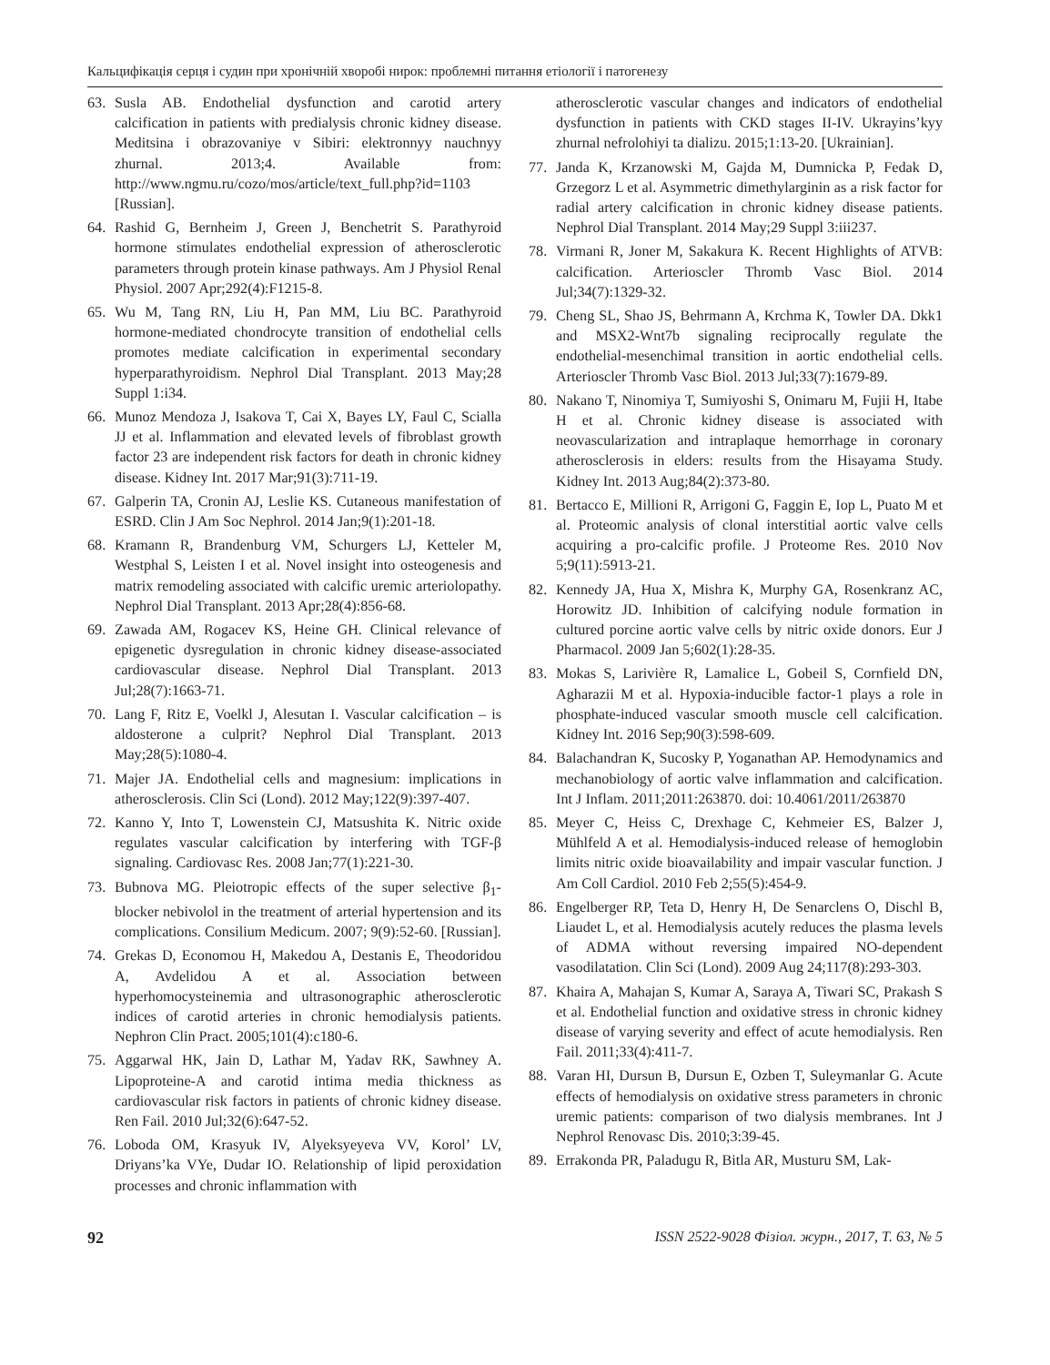Кальцифікація серця і судин при хронічній хворобі нирок: проблемні питання етіології і патогенезу
63. Susla AB. Endothelial dysfunction and carotid artery calcification in patients with predialysis chronic kidney disease. Meditsina i obrazovaniye v Sibiri: elektronnyy nauchnyy zhurnal. 2013;4. Available from: http://www.ngmu.ru/cozo/mos/article/text_full.php?id=1103 [Russian].
64. Rashid G, Bernheim J, Green J, Benchetrit S. Parathyroid hormone stimulates endothelial expression of atherosclerotic parameters through protein kinase pathways. Am J Physiol Renal Physiol. 2007 Apr;292(4):F1215-8.
65. Wu M, Tang RN, Liu H, Pan MM, Liu BC. Parathyroid hormone-mediated chondrocyte transition of endothelial cells promotes mediate calcification in experimental secondary hyperparathyroidism. Nephrol Dial Transplant. 2013 May;28 Suppl 1:i34.
66. Munoz Mendoza J, Isakova T, Cai X, Bayes LY, Faul C, Scialla JJ et al. Inflammation and elevated levels of fibroblast growth factor 23 are independent risk factors for death in chronic kidney disease. Kidney Int. 2017 Mar;91(3):711-19.
67. Galperin TA, Cronin AJ, Leslie KS. Cutaneous manifestation of ESRD. Clin J Am Soc Nephrol. 2014 Jan;9(1):201-18.
68. Kramann R, Brandenburg VM, Schurgers LJ, Ketteler M, Westphal S, Leisten I et al. Novel insight into osteogenesis and matrix remodeling associated with calcific uremic arteriolopathy. Nephrol Dial Transplant. 2013 Apr;28(4):856-68.
69. Zawada AM, Rogacev KS, Heine GH. Clinical relevance of epigenetic dysregulation in chronic kidney disease-associated cardiovascular disease. Nephrol Dial Transplant. 2013 Jul;28(7):1663-71.
70. Lang F, Ritz E, Voelkl J, Alesutan I. Vascular calcification – is aldosterone a culprit? Nephrol Dial Transplant. 2013 May;28(5):1080-4.
71. Majer JA. Endothelial cells and magnesium: implications in atherosclerosis. Clin Sci (Lond). 2012 May;122(9):397-407.
72. Kanno Y, Into T, Lowenstein CJ, Matsushita K. Nitric oxide regulates vascular calcification by interfering with TGF-β signaling. Cardiovasc Res. 2008 Jan;77(1):221-30.
73. Bubnova MG. Pleiotropic effects of the super selective β<sub>1</sub>-blocker nebivolol in the treatment of arterial hypertension and its complications. Consilium Medicum. 2007; 9(9):52-60. [Russian].
74. Grekas D, Economou H, Makedou A, Destanis E, Theodoridou A, Avdelidou A et al. Association between hyperhomocysteinemia and ultrasonographic atherosclerotic indices of carotid arteries in chronic hemodialysis patients. Nephron Clin Pract. 2005;101(4):c180-6.
75. Aggarwal HK, Jain D, Lathar M, Yadav RK, Sawhney A. Lipoproteine-A and carotid intima media thickness as cardiovascular risk factors in patients of chronic kidney disease. Ren Fail. 2010 Jul;32(6):647-52.
76. Loboda OM, Krasyuk IV, Alyeksyeyeva VV, Korol’ LV, Driyans’ka VYe, Dudar IO. Relationship of lipid peroxidation processes and chronic inflammation with
atherosclerotic vascular changes and indicators of endothelial dysfunction in patients with CKD stages II-IV. Ukrayins’kyy zhurnal nefrolohiyi ta dializu. 2015;1:13-20. [Ukrainian].
77. Janda K, Krzanowski M, Gajda M, Dumnicka P, Fedak D, Grzegorz L et al. Asymmetric dimethylarginin as a risk factor for radial artery calcification in chronic kidney disease patients. Nephrol Dial Transplant. 2014 May;29 Suppl 3:iii237.
78. Virmani R, Joner M, Sakakura K. Recent Highlights of ATVB: calcification. Arterioscler Thromb Vasc Biol. 2014 Jul;34(7):1329-32.
79. Cheng SL, Shao JS, Behrmann A, Krchma K, Towler DA. Dkk1 and MSX2-Wnt7b signaling reciprocally regulate the endothelial-mesenchimal transition in aortic endothelial cells. Arterioscler Thromb Vasc Biol. 2013 Jul;33(7):1679-89.
80. Nakano T, Ninomiya T, Sumiyoshi S, Onimaru M, Fujii H, Itabe H et al. Chronic kidney disease is associated with neovascularization and intraplaque hemorrhage in coronary atherosclerosis in elders: results from the Hisayama Study. Kidney Int. 2013 Aug;84(2):373-80.
81. Bertacco E, Millioni R, Arrigoni G, Faggin E, Iop L, Puato M et al. Proteomic analysis of clonal interstitial aortic valve cells acquiring a pro-calcific profile. J Proteome Res. 2010 Nov 5;9(11):5913-21.
82. Kennedy JA, Hua X, Mishra K, Murphy GA, Rosenkranz AC, Horowitz JD. Inhibition of calcifying nodule formation in cultured porcine aortic valve cells by nitric oxide donors. Eur J Pharmacol. 2009 Jan 5;602(1):28-35.
83. Mokas S, Larivière R, Lamalice L, Gobeil S, Cornfield DN, Agharazii M et al. Hypoxia-inducible factor-1 plays a role in phosphate-induced vascular smooth muscle cell calcification. Kidney Int. 2016 Sep;90(3):598-609.
84. Balachandran K, Sucosky P, Yoganathan AP. Hemodynamics and mechanobiology of aortic valve inflammation and calcification. Int J Inflam. 2011;2011:263870. doi: 10.4061/2011/263870
85. Meyer C, Heiss C, Drexhage C, Kehmeier ES, Balzer J, Mühlfeld A et al. Hemodialysis-induced release of hemoglobin limits nitric oxide bioavailability and impair vascular function. J Am Coll Cardiol. 2010 Feb 2;55(5):454-9.
86. Engelberger RP, Teta D, Henry H, De Senarclens O, Dischl B, Liaudet L, et al. Hemodialysis acutely reduces the plasma levels of ADMA without reversing impaired NO-dependent vasodilatation. Clin Sci (Lond). 2009 Aug 24;117(8):293-303.
87. Khaira A, Mahajan S, Kumar A, Saraya A, Tiwari SC, Prakash S et al. Endothelial function and oxidative stress in chronic kidney disease of varying severity and effect of acute hemodialysis. Ren Fail. 2011;33(4):411-7.
88. Varan HI, Dursun B, Dursun E, Ozben T, Suleymanlar G. Acute effects of hemodialysis on oxidative stress parameters in chronic uremic patients: comparison of two dialysis membranes. Int J Nephrol Renovasc Dis. 2010;3:39-45.
89. Errakonda PR, Paladugu R, Bitla AR, Musturu SM, Lak-
92 ISSN 2522-9028 Фізіол. журн., 2017, Т. 63, № 5